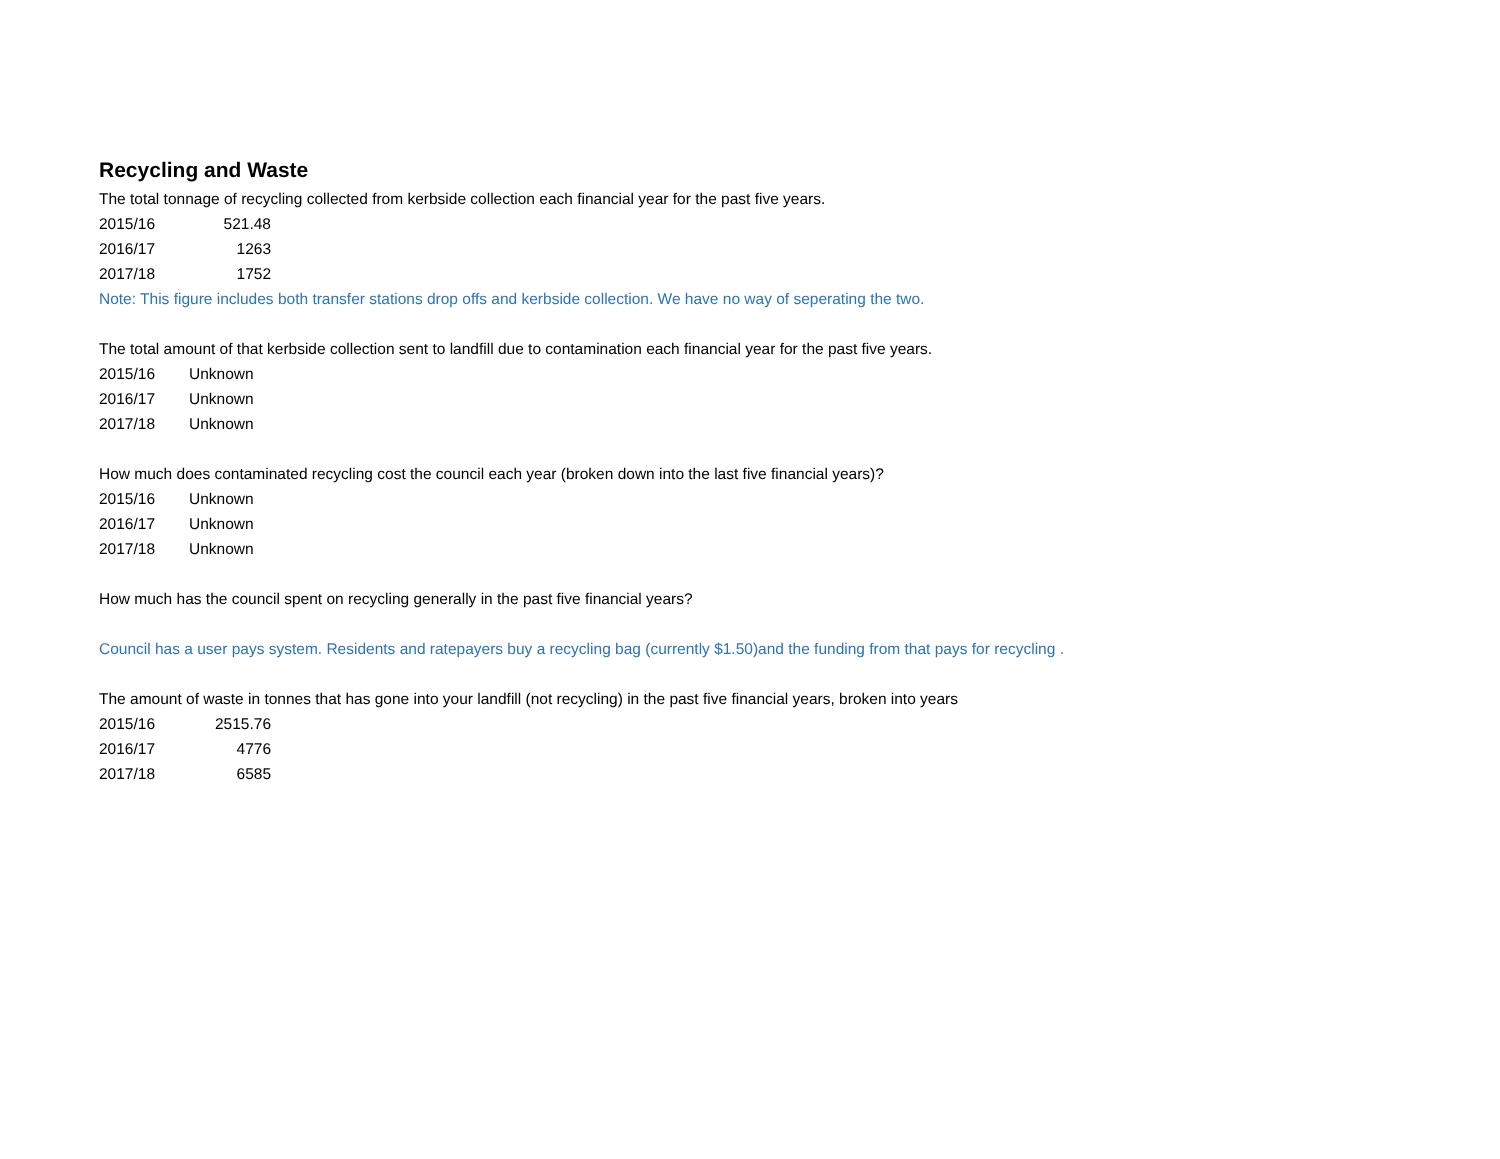Recycling and Waste
The total tonnage of recycling collected from kerbside collection each financial year for the past five years.
| 2015/16 | 521.48 |
| 2016/17 | 1263 |
| 2017/18 | 1752 |
Note: This figure includes both transfer stations drop offs and kerbside collection. We have no way of seperating the two.
The total amount of that kerbside collection sent to landfill due to contamination each financial year for the past five years.
| 2015/16 | Unknown |
| 2016/17 | Unknown |
| 2017/18 | Unknown |
How much does contaminated recycling cost the council each year (broken down into the last five financial years)?
| 2015/16 | Unknown |
| 2016/17 | Unknown |
| 2017/18 | Unknown |
How much has the council spent on recycling generally in the past five financial years?
Council has a user pays system. Residents and ratepayers buy a recycling bag (currently $1.50)and the funding from that pays for recycling .
The amount of waste in tonnes that has gone into your landfill (not recycling) in the past five financial years, broken into years
| 2015/16 | 2515.76 |
| 2016/17 | 4776 |
| 2017/18 | 6585 |